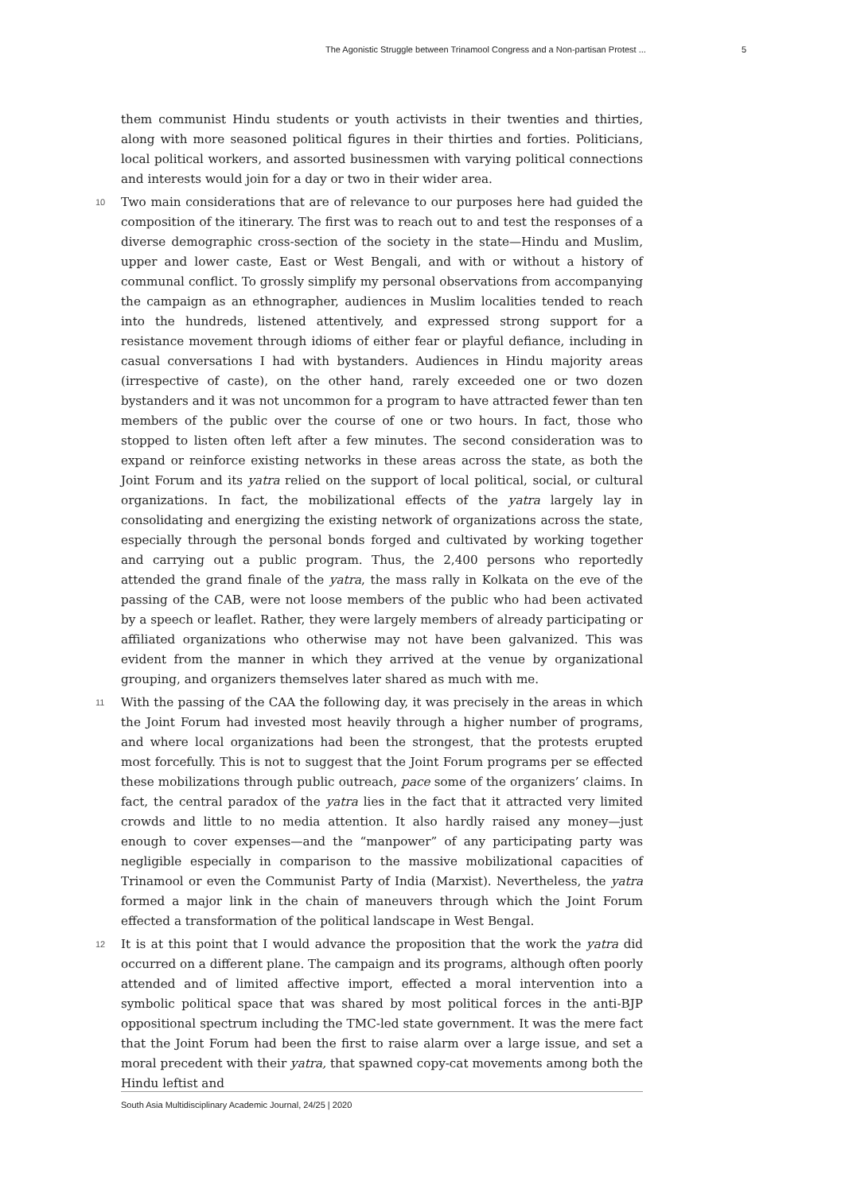The Agonistic Struggle between Trinamool Congress and a Non-partisan Protest ... 5
them communist Hindu students or youth activists in their twenties and thirties, along with more seasoned political figures in their thirties and forties. Politicians, local political workers, and assorted businessmen with varying political connections and interests would join for a day or two in their wider area.
10 Two main considerations that are of relevance to our purposes here had guided the composition of the itinerary. The first was to reach out to and test the responses of a diverse demographic cross-section of the society in the state—Hindu and Muslim, upper and lower caste, East or West Bengali, and with or without a history of communal conflict. To grossly simplify my personal observations from accompanying the campaign as an ethnographer, audiences in Muslim localities tended to reach into the hundreds, listened attentively, and expressed strong support for a resistance movement through idioms of either fear or playful defiance, including in casual conversations I had with bystanders. Audiences in Hindu majority areas (irrespective of caste), on the other hand, rarely exceeded one or two dozen bystanders and it was not uncommon for a program to have attracted fewer than ten members of the public over the course of one or two hours. In fact, those who stopped to listen often left after a few minutes. The second consideration was to expand or reinforce existing networks in these areas across the state, as both the Joint Forum and its yatra relied on the support of local political, social, or cultural organizations. In fact, the mobilizational effects of the yatra largely lay in consolidating and energizing the existing network of organizations across the state, especially through the personal bonds forged and cultivated by working together and carrying out a public program. Thus, the 2,400 persons who reportedly attended the grand finale of the yatra, the mass rally in Kolkata on the eve of the passing of the CAB, were not loose members of the public who had been activated by a speech or leaflet. Rather, they were largely members of already participating or affiliated organizations who otherwise may not have been galvanized. This was evident from the manner in which they arrived at the venue by organizational grouping, and organizers themselves later shared as much with me.
11 With the passing of the CAA the following day, it was precisely in the areas in which the Joint Forum had invested most heavily through a higher number of programs, and where local organizations had been the strongest, that the protests erupted most forcefully. This is not to suggest that the Joint Forum programs per se effected these mobilizations through public outreach, pace some of the organizers’ claims. In fact, the central paradox of the yatra lies in the fact that it attracted very limited crowds and little to no media attention. It also hardly raised any money—just enough to cover expenses—and the “manpower” of any participating party was negligible especially in comparison to the massive mobilizational capacities of Trinamool or even the Communist Party of India (Marxist). Nevertheless, the yatra formed a major link in the chain of maneuvers through which the Joint Forum effected a transformation of the political landscape in West Bengal.
12 It is at this point that I would advance the proposition that the work the yatra did occurred on a different plane. The campaign and its programs, although often poorly attended and of limited affective import, effected a moral intervention into a symbolic political space that was shared by most political forces in the anti-BJP oppositional spectrum including the TMC-led state government. It was the mere fact that the Joint Forum had been the first to raise alarm over a large issue, and set a moral precedent with their yatra, that spawned copy-cat movements among both the Hindu leftist and
South Asia Multidisciplinary Academic Journal, 24/25 | 2020